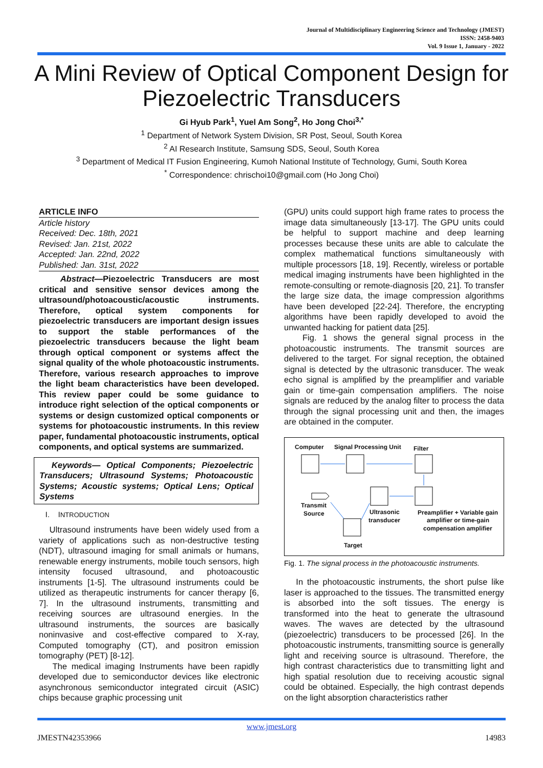Journal of Multidisciplinary Engineering Science and Technology (JMEST)
ISSN: 2458-9403
Vol. 9 Issue 1, January - 2022
A Mini Review of Optical Component Design for Piezoelectric Transducers
Gi Hyub Park<sup>1</sup>, Yuel Am Song<sup>2</sup>, Ho Jong Choi<sup>3,*</sup>
<sup>1</sup> Department of Network System Division, SR Post, Seoul, South Korea
<sup>2</sup> AI Research Institute, Samsung SDS, Seoul, South Korea
<sup>3</sup> Department of Medical IT Fusion Engineering, Kumoh National Institute of Technology, Gumi, South Korea
<sup>*</sup> Correspondence: chrischoi10@gmail.com (Ho Jong Choi)
ARTICLE INFO
Article history
Received: Dec. 18th, 2021
Revised: Jan. 21st, 2022
Accepted: Jan. 22nd, 2022
Published: Jan. 31st, 2022
Abstract—Piezoelectric Transducers are most critical and sensitive sensor devices among the ultrasound/photoacoustic/acoustic instruments. Therefore, optical system components for piezoelectric transducers are important design issues to support the stable performances of the piezoelectric transducers because the light beam through optical component or systems affect the signal quality of the whole photoacoustic instruments. Therefore, various research approaches to improve the light beam characteristics have been developed. This review paper could be some guidance to introduce right selection of the optical components or systems or design customized optical components or systems for photoacoustic instruments. In this review paper, fundamental photoacoustic instruments, optical components, and optical systems are summarized.
Keywords— Optical Components; Piezoelectric Transducers; Ultrasound Systems; Photoacoustic Systems; Acoustic systems; Optical Lens; Optical Systems
I. INTRODUCTION
Ultrasound instruments have been widely used from a variety of applications such as non-destructive testing (NDT), ultrasound imaging for small animals or humans, renewable energy instruments, mobile touch sensors, high intensity focused ultrasound, and photoacoustic instruments [1-5]. The ultrasound instruments could be utilized as therapeutic instruments for cancer therapy [6, 7]. In the ultrasound instruments, transmitting and receiving sources are ultrasound energies. In the ultrasound instruments, the sources are basically noninvasive and cost-effective compared to X-ray, Computed tomography (CT), and positron emission tomography (PET) [8-12].
The medical imaging Instruments have been rapidly developed due to semiconductor devices like electronic asynchronous semiconductor integrated circuit (ASIC) chips because graphic processing unit
(GPU) units could support high frame rates to process the image data simultaneously [13-17]. The GPU units could be helpful to support machine and deep learning processes because these units are able to calculate the complex mathematical functions simultaneously with multiple processors [18, 19]. Recently, wireless or portable medical imaging instruments have been highlighted in the remote-consulting or remote-diagnosis [20, 21]. To transfer the large size data, the image compression algorithms have been developed [22-24]. Therefore, the encrypting algorithms have been rapidly developed to avoid the unwanted hacking for patient data [25].
Fig. 1 shows the general signal process in the photoacoustic instruments. The transmit sources are delivered to the target. For signal reception, the obtained signal is detected by the ultrasonic transducer. The weak echo signal is amplified by the preamplifier and variable gain or time-gain compensation amplifiers. The noise signals are reduced by the analog filter to process the data through the signal processing unit and then, the images are obtained in the computer.
Computer
Signal Processing Unit
Filter
Transmit
Source
Ultrasonic
transducer
Preamplifier + Variable gain
amplifier or time-gain
compensation amplifier
Target
Fig. 1. The signal process in the photoacoustic instruments.
In the photoacoustic instruments, the short pulse like laser is approached to the tissues. The transmitted energy is absorbed into the soft tissues. The energy is transformed into the heat to generate the ultrasound waves. The waves are detected by the ultrasound (piezoelectric) transducers to be processed [26]. In the photoacoustic instruments, transmitting source is generally light and receiving source is ultrasound. Therefore, the high contrast characteristics due to transmitting light and high spatial resolution due to receiving acoustic signal could be obtained. Especially, the high contrast depends on the light absorption characteristics rather
www.jmest.org
JMESTN42353966 14983